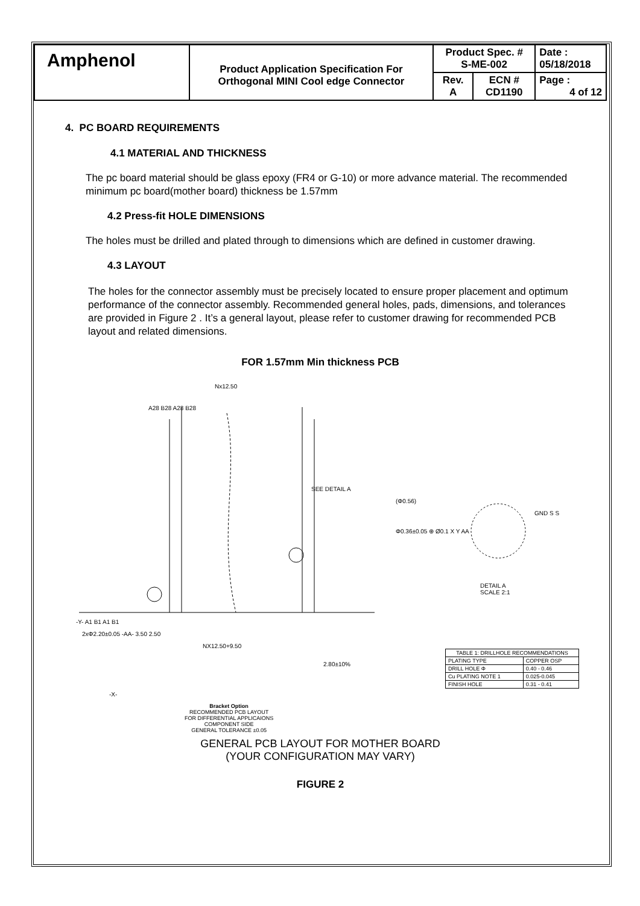| Amphenol | Product Application Specification For Orthogonal MINI Cool edge Connector | Product Spec. # S-ME-002 | | Date : 05/18/2018 |
| | | Rev. A | ECN # CD1190 | Page : 4 of 12 |
4. PC BOARD REQUIREMENTS
4.1 MATERIAL AND THICKNESS
The pc board material should be glass epoxy (FR4 or G-10) or more advance material. The recommended minimum pc board(mother board) thickness be 1.57mm
4.2 Press-fit HOLE DIMENSIONS
The holes must be drilled and plated through to dimensions which are defined in customer drawing.
4.3 LAYOUT
The holes for the connector assembly must be precisely located to ensure proper placement and optimum performance of the connector assembly. Recommended general holes, pads, dimensions, and tolerances are provided in Figure 2 . It’s a general layout, please refer to customer drawing for recommended PCB layout and related dimensions.
FOR 1.57mm Min thickness PCB
Nx12.50
A28 B28 A28 B28
SEE DETAIL A
(Φ0.56)
Φ0.36±0.05 ⊕ Ø0.1 X Y AA
GND S S
DETAIL A
SCALE 2:1
-Y- A1 B1 A1 B1
2xΦ2.20±0.05 -AA- 3.50 2.50
NX12.50+9.50
2.80±10%
-X-
| TABLE 1: DRILLHOLE RECOMMENDATIONS | |
| --- | --- |
| PLATING TYPE | COPPER OSP |
| DRILL HOLE Φ | 0.40 - 0.46 |
| Cu PLATING NOTE 1 | 0.025-0.045 |
| FINISH HOLE | 0.31 - 0.41 |
Bracket Option
RECOMMENDED PCB LAYOUT
FOR DIFFERENTIAL APPLICAIONS
COMPONENT SIDE
GENERAL TOLERANCE ±0.05
GENERAL PCB LAYOUT FOR MOTHER BOARD
(YOUR CONFIGURATION MAY VARY)
FIGURE 2